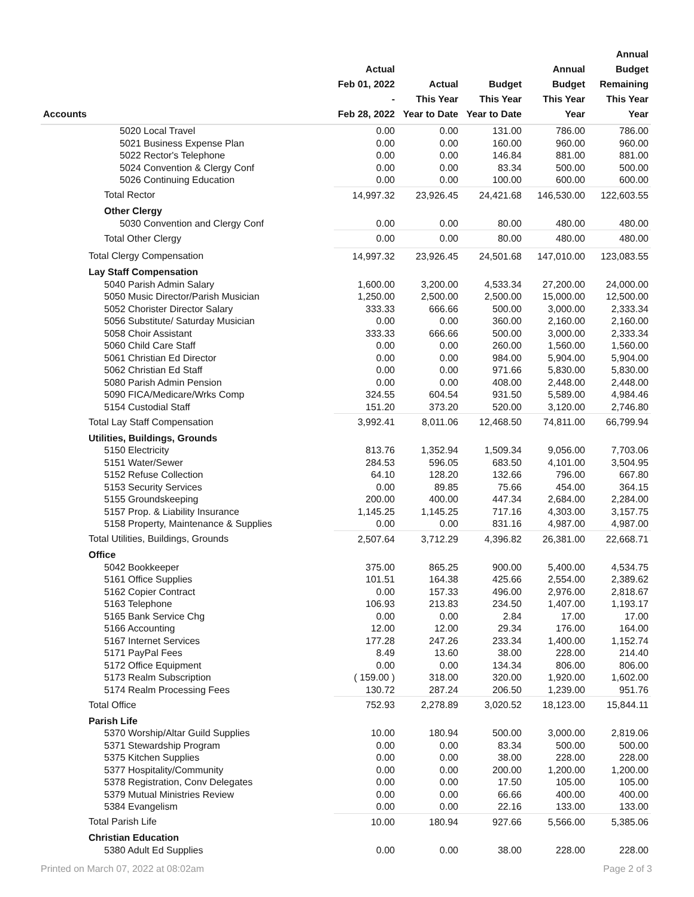| Accounts | Actual Feb 01, 2022 - Feb 28, 2022 | Actual This Year Year to Date | Budget This Year Year to Date | Annual Budget This Year Year | Annual Budget Remaining This Year Year |
| --- | --- | --- | --- | --- | --- |
| 5020 Local Travel | 0.00 | 0.00 | 131.00 | 786.00 | 786.00 |
| 5021 Business Expense Plan | 0.00 | 0.00 | 160.00 | 960.00 | 960.00 |
| 5022 Rector's Telephone | 0.00 | 0.00 | 146.84 | 881.00 | 881.00 |
| 5024 Convention & Clergy Conf | 0.00 | 0.00 | 83.34 | 500.00 | 500.00 |
| 5026 Continuing Education | 0.00 | 0.00 | 100.00 | 600.00 | 600.00 |
| Total Rector | 14,997.32 | 23,926.45 | 24,421.68 | 146,530.00 | 122,603.55 |
| Other Clergy | | | | | |
| 5030 Convention and Clergy Conf | 0.00 | 0.00 | 80.00 | 480.00 | 480.00 |
| Total Other Clergy | 0.00 | 0.00 | 80.00 | 480.00 | 480.00 |
| Total Clergy Compensation | 14,997.32 | 23,926.45 | 24,501.68 | 147,010.00 | 123,083.55 |
| Lay Staff Compensation | | | | | |
| 5040 Parish Admin Salary | 1,600.00 | 3,200.00 | 4,533.34 | 27,200.00 | 24,000.00 |
| 5050 Music Director/Parish Musician | 1,250.00 | 2,500.00 | 2,500.00 | 15,000.00 | 12,500.00 |
| 5052 Chorister Director Salary | 333.33 | 666.66 | 500.00 | 3,000.00 | 2,333.34 |
| 5056 Substitute/ Saturday Musician | 0.00 | 0.00 | 360.00 | 2,160.00 | 2,160.00 |
| 5058 Choir Assistant | 333.33 | 666.66 | 500.00 | 3,000.00 | 2,333.34 |
| 5060 Child Care Staff | 0.00 | 0.00 | 260.00 | 1,560.00 | 1,560.00 |
| 5061 Christian Ed Director | 0.00 | 0.00 | 984.00 | 5,904.00 | 5,904.00 |
| 5062 Christian Ed Staff | 0.00 | 0.00 | 971.66 | 5,830.00 | 5,830.00 |
| 5080 Parish Admin Pension | 0.00 | 0.00 | 408.00 | 2,448.00 | 2,448.00 |
| 5090 FICA/Medicare/Wrks Comp | 324.55 | 604.54 | 931.50 | 5,589.00 | 4,984.46 |
| 5154 Custodial Staff | 151.20 | 373.20 | 520.00 | 3,120.00 | 2,746.80 |
| Total Lay Staff Compensation | 3,992.41 | 8,011.06 | 12,468.50 | 74,811.00 | 66,799.94 |
| Utilities, Buildings, Grounds | | | | | |
| 5150 Electricity | 813.76 | 1,352.94 | 1,509.34 | 9,056.00 | 7,703.06 |
| 5151 Water/Sewer | 284.53 | 596.05 | 683.50 | 4,101.00 | 3,504.95 |
| 5152 Refuse Collection | 64.10 | 128.20 | 132.66 | 796.00 | 667.80 |
| 5153 Security Services | 0.00 | 89.85 | 75.66 | 454.00 | 364.15 |
| 5155 Groundskeeping | 200.00 | 400.00 | 447.34 | 2,684.00 | 2,284.00 |
| 5157 Prop. & Liability Insurance | 1,145.25 | 1,145.25 | 717.16 | 4,303.00 | 3,157.75 |
| 5158 Property, Maintenance & Supplies | 0.00 | 0.00 | 831.16 | 4,987.00 | 4,987.00 |
| Total Utilities, Buildings, Grounds | 2,507.64 | 3,712.29 | 4,396.82 | 26,381.00 | 22,668.71 |
| Office | | | | | |
| 5042 Bookkeeper | 375.00 | 865.25 | 900.00 | 5,400.00 | 4,534.75 |
| 5161 Office Supplies | 101.51 | 164.38 | 425.66 | 2,554.00 | 2,389.62 |
| 5162 Copier Contract | 0.00 | 157.33 | 496.00 | 2,976.00 | 2,818.67 |
| 5163 Telephone | 106.93 | 213.83 | 234.50 | 1,407.00 | 1,193.17 |
| 5165 Bank Service Chg | 0.00 | 0.00 | 2.84 | 17.00 | 17.00 |
| 5166 Accounting | 12.00 | 12.00 | 29.34 | 176.00 | 164.00 |
| 5167 Internet Services | 177.28 | 247.26 | 233.34 | 1,400.00 | 1,152.74 |
| 5171 PayPal Fees | 8.49 | 13.60 | 38.00 | 228.00 | 214.40 |
| 5172 Office Equipment | 0.00 | 0.00 | 134.34 | 806.00 | 806.00 |
| 5173 Realm Subscription | ( 159.00 ) | 318.00 | 320.00 | 1,920.00 | 1,602.00 |
| 5174 Realm Processing Fees | 130.72 | 287.24 | 206.50 | 1,239.00 | 951.76 |
| Total Office | 752.93 | 2,278.89 | 3,020.52 | 18,123.00 | 15,844.11 |
| Parish Life | | | | | |
| 5370 Worship/Altar Guild Supplies | 10.00 | 180.94 | 500.00 | 3,000.00 | 2,819.06 |
| 5371 Stewardship Program | 0.00 | 0.00 | 83.34 | 500.00 | 500.00 |
| 5375 Kitchen Supplies | 0.00 | 0.00 | 38.00 | 228.00 | 228.00 |
| 5377 Hospitality/Community | 0.00 | 0.00 | 200.00 | 1,200.00 | 1,200.00 |
| 5378 Registration, Conv Delegates | 0.00 | 0.00 | 17.50 | 105.00 | 105.00 |
| 5379 Mutual Ministries Review | 0.00 | 0.00 | 66.66 | 400.00 | 400.00 |
| 5384 Evangelism | 0.00 | 0.00 | 22.16 | 133.00 | 133.00 |
| Total Parish Life | 10.00 | 180.94 | 927.66 | 5,566.00 | 5,385.06 |
| Christian Education | | | | | |
| 5380 Adult Ed Supplies | 0.00 | 0.00 | 38.00 | 228.00 | 228.00 |
Printed on March 07, 2022 at 08:02am Page 2 of 3